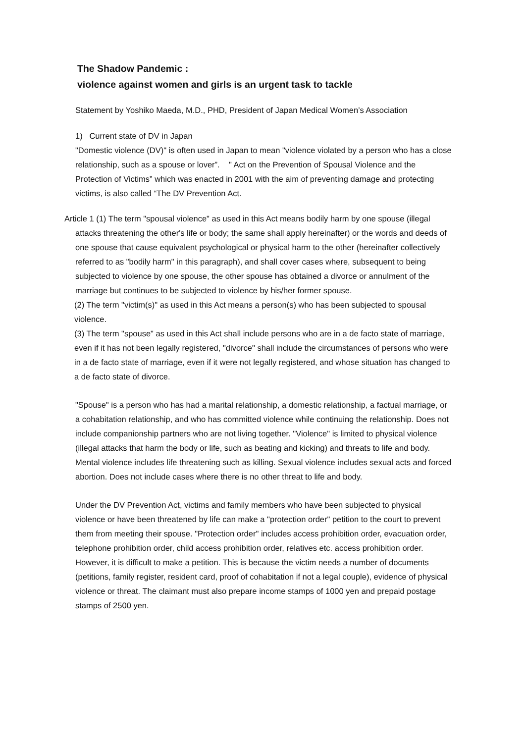The Shadow Pandemic :
violence against women and girls is an urgent task to tackle
Statement by Yoshiko Maeda, M.D., PHD, President of Japan Medical Women’s Association
1) Current state of DV in Japan
"Domestic violence (DV)" is often used in Japan to mean "violence violated by a person who has a close relationship, such as a spouse or lover”. " Act on the Prevention of Spousal Violence and the Protection of Victims” which was enacted in 2001 with the aim of preventing damage and protecting victims, is also called “The DV Prevention Act.
Article 1 (1) The term "spousal violence" as used in this Act means bodily harm by one spouse (illegal attacks threatening the other's life or body; the same shall apply hereinafter) or the words and deeds of one spouse that cause equivalent psychological or physical harm to the other (hereinafter collectively referred to as "bodily harm" in this paragraph), and shall cover cases where, subsequent to being subjected to violence by one spouse, the other spouse has obtained a divorce or annulment of the marriage but continues to be subjected to violence by his/her former spouse.
(2) The term "victim(s)" as used in this Act means a person(s) who has been subjected to spousal violence.
(3) The term "spouse" as used in this Act shall include persons who are in a de facto state of marriage, even if it has not been legally registered, "divorce" shall include the circumstances of persons who were in a de facto state of marriage, even if it were not legally registered, and whose situation has changed to a de facto state of divorce.
"Spouse" is a person who has had a marital relationship, a domestic relationship, a factual marriage, or a cohabitation relationship, and who has committed violence while continuing the relationship. Does not include companionship partners who are not living together. "Violence" is limited to physical violence (illegal attacks that harm the body or life, such as beating and kicking) and threats to life and body. Mental violence includes life threatening such as killing. Sexual violence includes sexual acts and forced abortion. Does not include cases where there is no other threat to life and body.
Under the DV Prevention Act, victims and family members who have been subjected to physical violence or have been threatened by life can make a "protection order" petition to the court to prevent them from meeting their spouse. "Protection order" includes access prohibition order, evacuation order, telephone prohibition order, child access prohibition order, relatives etc. access prohibition order. However, it is difficult to make a petition. This is because the victim needs a number of documents (petitions, family register, resident card, proof of cohabitation if not a legal couple), evidence of physical violence or threat. The claimant must also prepare income stamps of 1000 yen and prepaid postage stamps of 2500 yen.